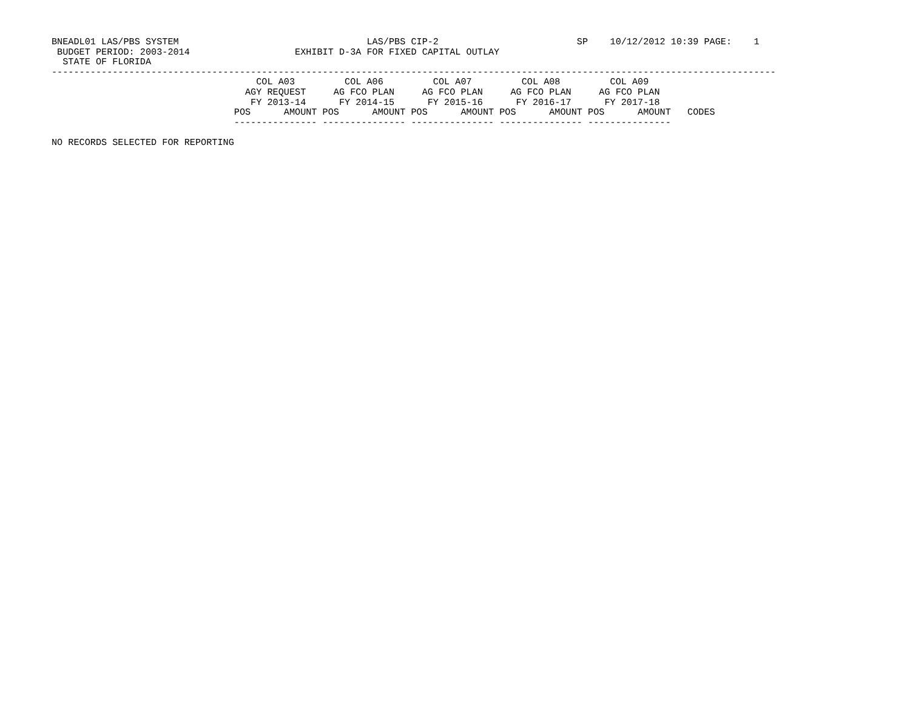BNEADL01 LAS/PBS SYSTEM                                  LAS/PBS CIP-2                         SP    10/12/2012 10:39 PAGE:    1
 BUDGET PERIOD: 2003-2014                   EXHIBIT D-3A FOR FIXED CAPITAL OUTLAY
  STATE OF FLORIDA
-----------------------------------------------------------------------------------------------------------------------------------
                                     COL A03         COL A06         COL A07         COL A08         COL A09
                                   AGY REQUEST     AG FCO PLAN     AG FCO PLAN     AG FCO PLAN     AG FCO PLAN
                                    FY 2013-14      FY 2014-15      FY 2015-16      FY 2016-17      FY 2017-18
                                 POS      AMOUNT POS      AMOUNT POS      AMOUNT POS      AMOUNT POS      AMOUNT   CODES
                                 --------------- --------------- --------------- --------------- ---------------

NO RECORDS SELECTED FOR REPORTING